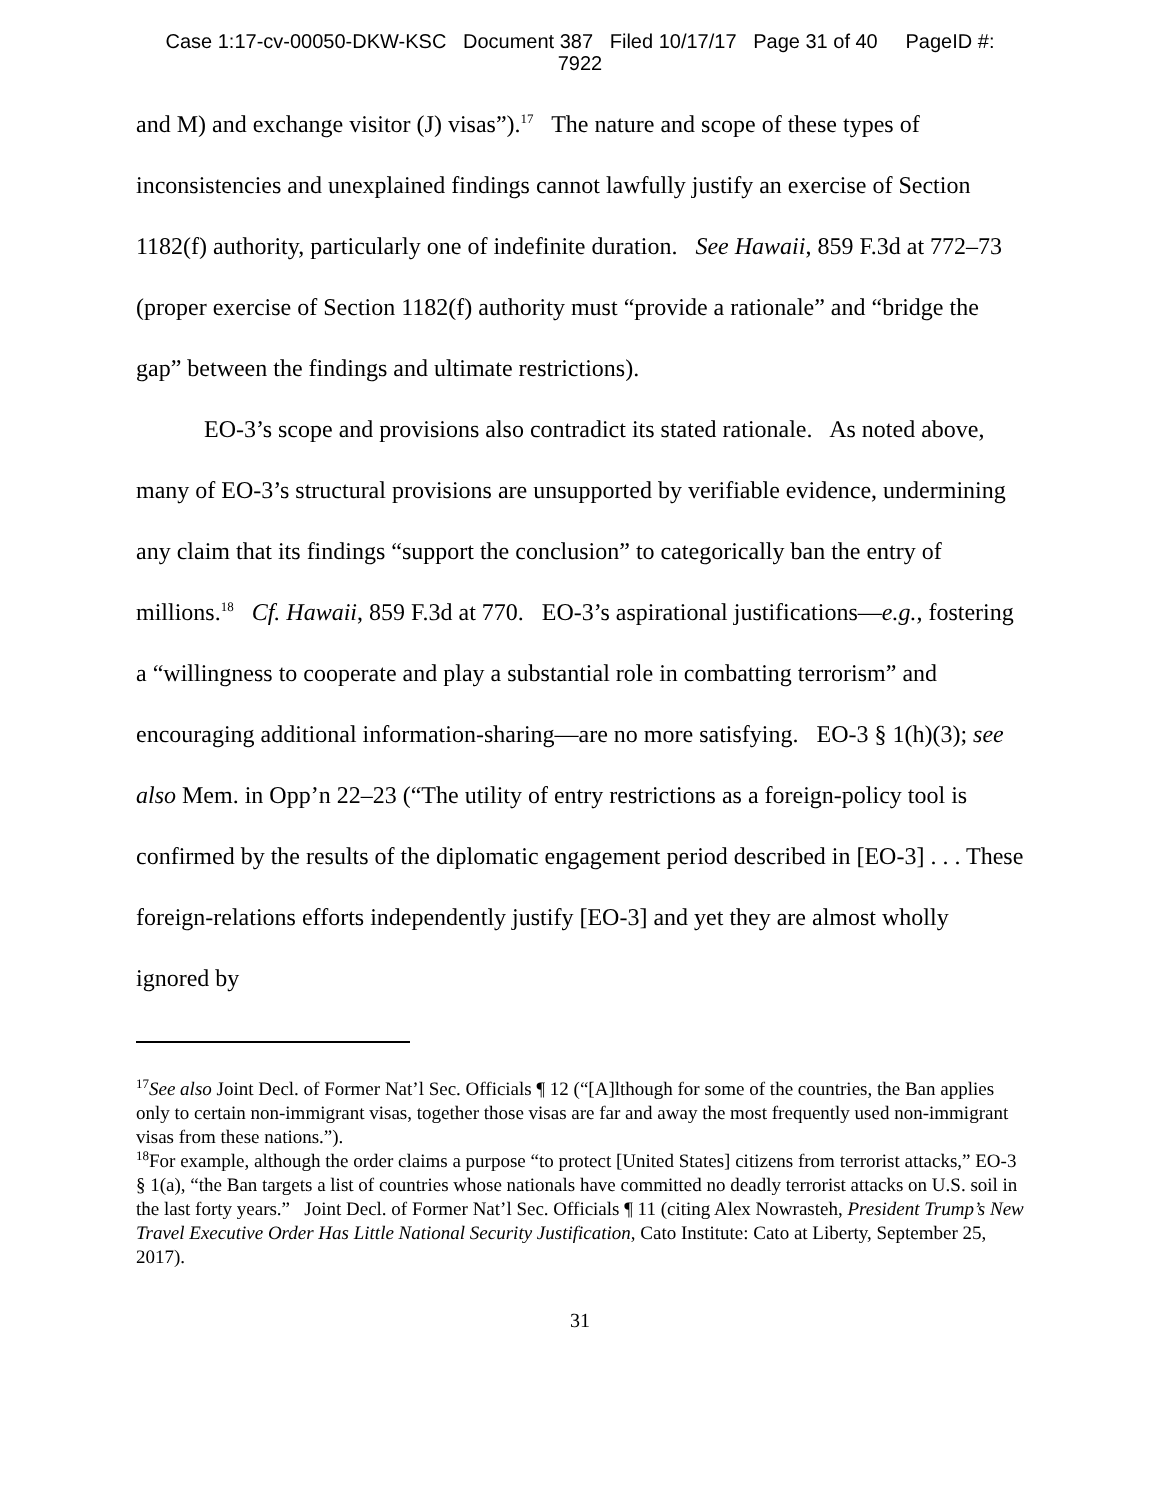Case 1:17-cv-00050-DKW-KSC Document 387 Filed 10/17/17 Page 31 of 40 PageID #:
7922
and M) and exchange visitor (J) visas”).<sup>17</sup> The nature and scope of these types of inconsistencies and unexplained findings cannot lawfully justify an exercise of Section 1182(f) authority, particularly one of indefinite duration. See Hawaii, 859 F.3d at 772–73 (proper exercise of Section 1182(f) authority must “provide a rationale” and “bridge the gap” between the findings and ultimate restrictions).
EO-3’s scope and provisions also contradict its stated rationale. As noted above, many of EO-3’s structural provisions are unsupported by verifiable evidence, undermining any claim that its findings “support the conclusion” to categorically ban the entry of millions.<sup>18</sup> Cf. Hawaii, 859 F.3d at 770. EO-3’s aspirational justifications—e.g., fostering a “willingness to cooperate and play a substantial role in combatting terrorism” and encouraging additional information-sharing—are no more satisfying. EO-3 § 1(h)(3); see also Mem. in Opp’n 22–23 (“The utility of entry restrictions as a foreign-policy tool is confirmed by the results of the diplomatic engagement period described in [EO-3] . . . These foreign-relations efforts independently justify [EO-3] and yet they are almost wholly ignored by
<sup>17</sup> See also Joint Decl. of Former Nat’l Sec. Officials ¶ 12 (“[A]lthough for some of the countries, the Ban applies only to certain non-immigrant visas, together those visas are far and away the most frequently used non-immigrant visas from these nations.”).
<sup>18</sup> For example, although the order claims a purpose “to protect [United States] citizens from terrorist attacks,” EO-3 § 1(a), “the Ban targets a list of countries whose nationals have committed no deadly terrorist attacks on U.S. soil in the last forty years.” Joint Decl. of Former Nat’l Sec. Officials ¶ 11 (citing Alex Nowrasteh, President Trump’s New Travel Executive Order Has Little National Security Justification, Cato Institute: Cato at Liberty, September 25, 2017).
31